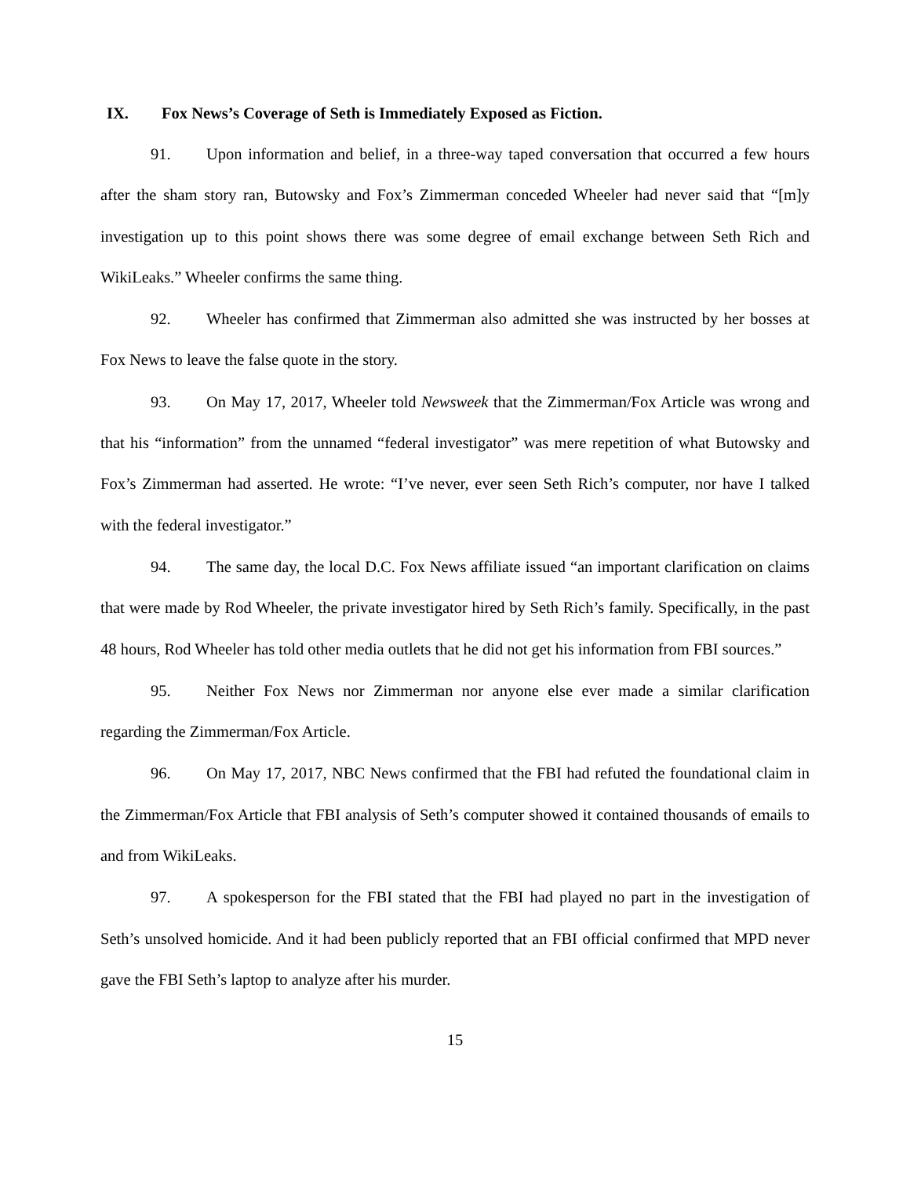IX. Fox News’s Coverage of Seth is Immediately Exposed as Fiction.
91. Upon information and belief, in a three-way taped conversation that occurred a few hours after the sham story ran, Butowsky and Fox’s Zimmerman conceded Wheeler had never said that “[m]y investigation up to this point shows there was some degree of email exchange between Seth Rich and WikiLeaks.” Wheeler confirms the same thing.
92. Wheeler has confirmed that Zimmerman also admitted she was instructed by her bosses at Fox News to leave the false quote in the story.
93. On May 17, 2017, Wheeler told Newsweek that the Zimmerman/Fox Article was wrong and that his “information” from the unnamed “federal investigator” was mere repetition of what Butowsky and Fox’s Zimmerman had asserted. He wrote: “I’ve never, ever seen Seth Rich’s computer, nor have I talked with the federal investigator.”
94. The same day, the local D.C. Fox News affiliate issued “an important clarification on claims that were made by Rod Wheeler, the private investigator hired by Seth Rich’s family. Specifically, in the past 48 hours, Rod Wheeler has told other media outlets that he did not get his information from FBI sources.”
95. Neither Fox News nor Zimmerman nor anyone else ever made a similar clarification regarding the Zimmerman/Fox Article.
96. On May 17, 2017, NBC News confirmed that the FBI had refuted the foundational claim in the Zimmerman/Fox Article that FBI analysis of Seth’s computer showed it contained thousands of emails to and from WikiLeaks.
97. A spokesperson for the FBI stated that the FBI had played no part in the investigation of Seth’s unsolved homicide. And it had been publicly reported that an FBI official confirmed that MPD never gave the FBI Seth’s laptop to analyze after his murder.
15